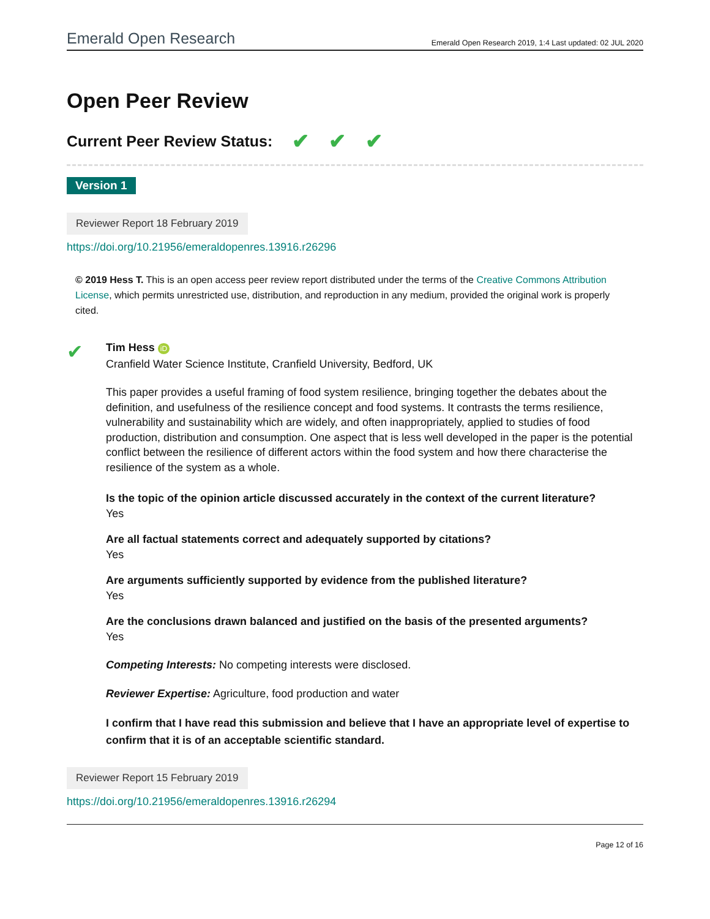Emerald Open Research Emerald Open Research 2019, 1:4 Last updated: 02 JUL 2020
Open Peer Review
Current Peer Review Status: ✔ ✔ ✔
Version 1
Reviewer Report 18 February 2019
https://doi.org/10.21956/emeraldopenres.13916.r26296
© 2019 Hess T. This is an open access peer review report distributed under the terms of the Creative Commons Attribution License, which permits unrestricted use, distribution, and reproduction in any medium, provided the original work is properly cited.
✔
Tim Hess iD
Cranfield Water Science Institute, Cranfield University, Bedford, UK
This paper provides a useful framing of food system resilience, bringing together the debates about the definition, and usefulness of the resilience concept and food systems. It contrasts the terms resilience, vulnerability and sustainability which are widely, and often inappropriately, applied to studies of food production, distribution and consumption. One aspect that is less well developed in the paper is the potential conflict between the resilience of different actors within the food system and how there characterise the resilience of the system as a whole.
Is the topic of the opinion article discussed accurately in the context of the current literature?
Yes
Are all factual statements correct and adequately supported by citations?
Yes
Are arguments sufficiently supported by evidence from the published literature?
Yes
Are the conclusions drawn balanced and justified on the basis of the presented arguments?
Yes
Competing Interests: No competing interests were disclosed.
Reviewer Expertise: Agriculture, food production and water
I confirm that I have read this submission and believe that I have an appropriate level of expertise to confirm that it is of an acceptable scientific standard.
Reviewer Report 15 February 2019
https://doi.org/10.21956/emeraldopenres.13916.r26294
Page 12 of 16